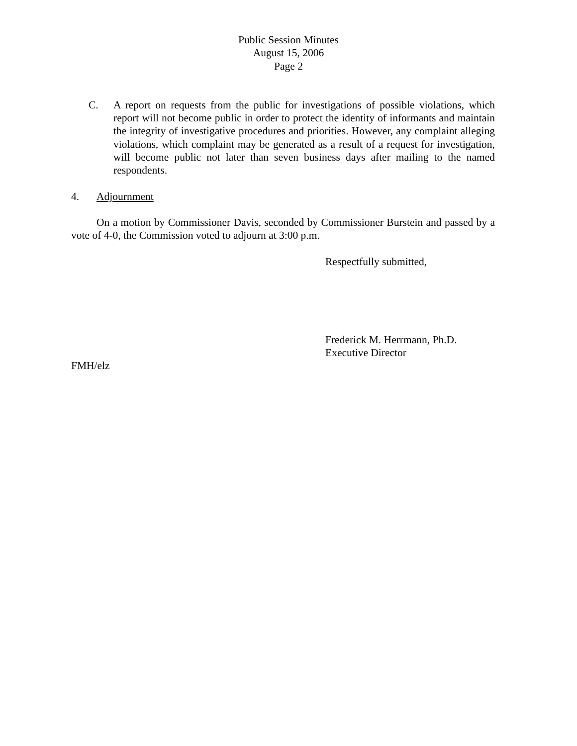Public Session Minutes
August 15, 2006
Page 2
C. A report on requests from the public for investigations of possible violations, which report will not become public in order to protect the identity of informants and maintain the integrity of investigative procedures and priorities. However, any complaint alleging violations, which complaint may be generated as a result of a request for investigation, will become public not later than seven business days after mailing to the named respondents.
4. Adjournment
On a motion by Commissioner Davis, seconded by Commissioner Burstein and passed by a vote of 4-0, the Commission voted to adjourn at 3:00 p.m.
Respectfully submitted,
Frederick M. Herrmann, Ph.D.
Executive Director
FMH/elz